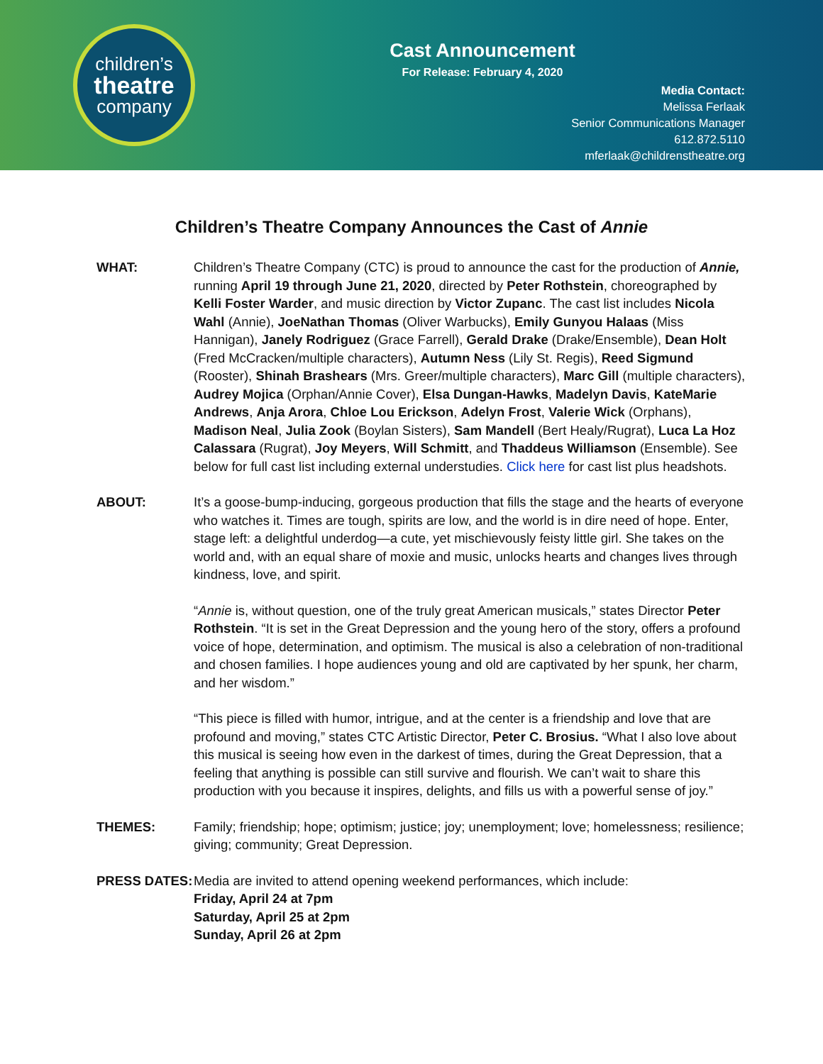children’s
theatre
company
Cast Announcement
For Release: February 4, 2020
Media Contact:
Melissa Ferlaak
Senior Communications Manager
612.872.5110
mferlaak@childrenstheatre.org
Children’s Theatre Company Announces the Cast of Annie
WHAT: Children’s Theatre Company (CTC) is proud to announce the cast for the production of Annie, running April 19 through June 21, 2020, directed by Peter Rothstein, choreographed by Kelli Foster Warder, and music direction by Victor Zupanc. The cast list includes Nicola Wahl (Annie), JoeNathan Thomas (Oliver Warbucks), Emily Gunyou Halaas (Miss Hannigan), Janely Rodriguez (Grace Farrell), Gerald Drake (Drake/Ensemble), Dean Holt (Fred McCracken/multiple characters), Autumn Ness (Lily St. Regis), Reed Sigmund (Rooster), Shinah Brashears (Mrs. Greer/multiple characters), Marc Gill (multiple characters), Audrey Mojica (Orphan/Annie Cover), Elsa Dungan-Hawks, Madelyn Davis, KateMarie Andrews, Anja Arora, Chloe Lou Erickson, Adelyn Frost, Valerie Wick (Orphans), Madison Neal, Julia Zook (Boylan Sisters), Sam Mandell (Bert Healy/Rugrat), Luca La Hoz Calassara (Rugrat), Joy Meyers, Will Schmitt, and Thaddeus Williamson (Ensemble). See below for full cast list including external understudies. Click here for cast list plus headshots.
ABOUT: It’s a goose-bump-inducing, gorgeous production that fills the stage and the hearts of everyone who watches it. Times are tough, spirits are low, and the world is in dire need of hope. Enter, stage left: a delightful underdog—a cute, yet mischievously feisty little girl. She takes on the world and, with an equal share of moxie and music, unlocks hearts and changes lives through kindness, love, and spirit.
“Annie is, without question, one of the truly great American musicals,” states Director Peter Rothstein. “It is set in the Great Depression and the young hero of the story, offers a profound voice of hope, determination, and optimism. The musical is also a celebration of non-traditional and chosen families. I hope audiences young and old are captivated by her spunk, her charm, and her wisdom.”
“This piece is filled with humor, intrigue, and at the center is a friendship and love that are profound and moving,” states CTC Artistic Director, Peter C. Brosius. “What I also love about this musical is seeing how even in the darkest of times, during the Great Depression, that a feeling that anything is possible can still survive and flourish. We can’t wait to share this production with you because it inspires, delights, and fills us with a powerful sense of joy.”
THEMES: Family; friendship; hope; optimism; justice; joy; unemployment; love; homelessness; resilience; giving; community; Great Depression.
PRESS DATES: Media are invited to attend opening weekend performances, which include:
Friday, April 24 at 7pm
Saturday, April 25 at 2pm
Sunday, April 26 at 2pm